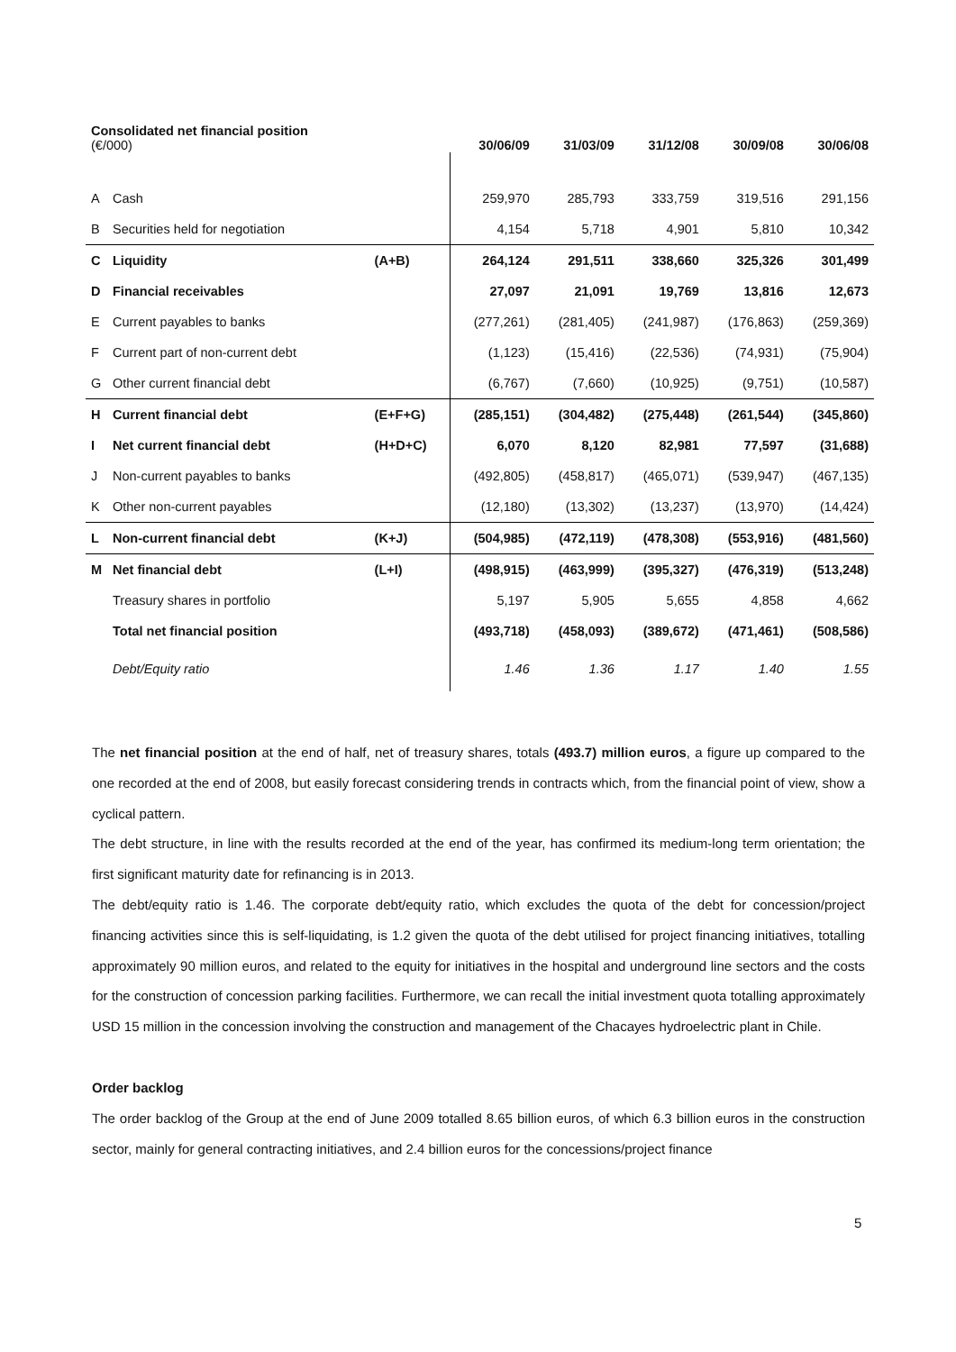| Consolidated net financial position (€/000) | | | 30/06/09 | 31/03/09 | 31/12/08 | 30/09/08 | 30/06/08 |
| --- | --- | --- | --- | --- | --- | --- | --- |
| A | Cash | | 259,970 | 285,793 | 333,759 | 319,516 | 291,156 |
| B | Securities held for negotiation | | 4,154 | 5,718 | 4,901 | 5,810 | 10,342 |
| C | Liquidity | (A+B) | 264,124 | 291,511 | 338,660 | 325,326 | 301,499 |
| D | Financial receivables | | 27,097 | 21,091 | 19,769 | 13,816 | 12,673 |
| E | Current payables to banks | | (277,261) | (281,405) | (241,987) | (176,863) | (259,369) |
| F | Current part of non-current debt | | (1,123) | (15,416) | (22,536) | (74,931) | (75,904) |
| G | Other current financial debt | | (6,767) | (7,660) | (10,925) | (9,751) | (10,587) |
| H | Current financial debt | (E+F+G) | (285,151) | (304,482) | (275,448) | (261,544) | (345,860) |
| I | Net current financial debt | (H+D+C) | 6,070 | 8,120 | 82,981 | 77,597 | (31,688) |
| J | Non-current payables to banks | | (492,805) | (458,817) | (465,071) | (539,947) | (467,135) |
| K | Other non-current payables | | (12,180) | (13,302) | (13,237) | (13,970) | (14,424) |
| L | Non-current financial debt | (K+J) | (504,985) | (472,119) | (478,308) | (553,916) | (481,560) |
| M | Net financial debt | (L+I) | (498,915) | (463,999) | (395,327) | (476,319) | (513,248) |
| | Treasury shares in portfolio | | 5,197 | 5,905 | 5,655 | 4,858 | 4,662 |
| | Total net financial position | | (493,718) | (458,093) | (389,672) | (471,461) | (508,586) |
| | Debt/Equity ratio | | 1.46 | 1.36 | 1.17 | 1.40 | 1.55 |
The net financial position at the end of half, net of treasury shares, totals (493.7) million euros, a figure up compared to the one recorded at the end of 2008, but easily forecast considering trends in contracts which, from the financial point of view, show a cyclical pattern.
The debt structure, in line with the results recorded at the end of the year, has confirmed its medium-long term orientation; the first significant maturity date for refinancing is in 2013.
The debt/equity ratio is 1.46. The corporate debt/equity ratio, which excludes the quota of the debt for concession/project financing activities since this is self-liquidating, is 1.2 given the quota of the debt utilised for project financing initiatives, totalling approximately 90 million euros, and related to the equity for initiatives in the hospital and underground line sectors and the costs for the construction of concession parking facilities. Furthermore, we can recall the initial investment quota totalling approximately USD 15 million in the concession involving the construction and management of the Chacayes hydroelectric plant in Chile.
Order backlog
The order backlog of the Group at the end of June 2009 totalled 8.65 billion euros, of which 6.3 billion euros in the construction sector, mainly for general contracting initiatives, and 2.4 billion euros for the concessions/project finance
5